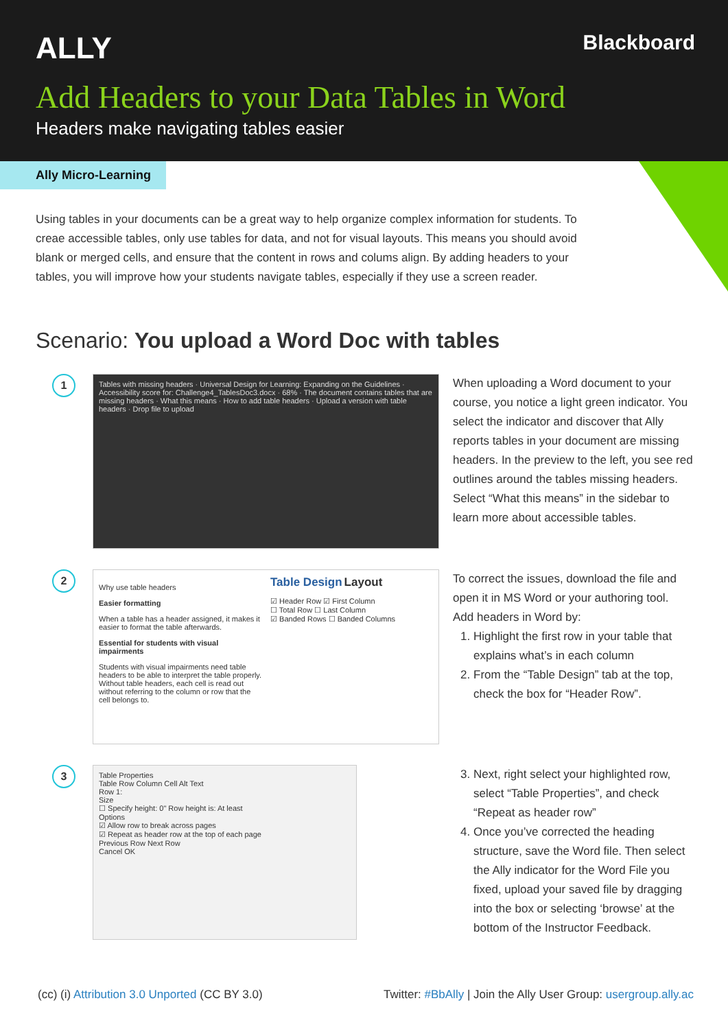ALLY Blackboard
Add Headers to your Data Tables in Word
Headers make navigating tables easier
Ally Micro-Learning
Using tables in your documents can be a great way to help organize complex information for students. To creae accessible tables, only use tables for data, and not for visual layouts. This means you should avoid blank or merged cells, and ensure that the content in rows and colums align. By adding headers to your tables, you will improve how your students navigate tables, especially if they use a screen reader.
Scenario: You upload a Word Doc with tables
1
Tables with missing headers · Universal Design for Learning: Expanding on the Guidelines · Accessibility score for: Challenge4_TablesDoc3.docx · 68% · The document contains tables that are missing headers · What this means · How to add table headers · Upload a version with table headers · Drop file to upload
When uploading a Word document to your course, you notice a light green indicator. You select the indicator and discover that Ally reports tables in your document are missing headers. In the preview to the left, you see red outlines around the tables missing headers. Select “What this means” in the sidebar to learn more about accessible tables.
2
Why use table headers
Easier formatting
When a table has a header assigned, it makes it easier to format the table afterwards.
Essential for students with visual impairments
Students with visual impairments need table headers to be able to interpret the table properly. Without table headers, each cell is read out without referring to the column or row that the cell belongs to.
Table Design Layout
☑ Header Row ☑ First Column
☐ Total Row ☐ Last Column
☑ Banded Rows ☐ Banded Columns
To correct the issues, download the file and open it in MS Word or your authoring tool.
Add headers in Word by:
1. Highlight the first row in your table that explains what’s in each column
2. From the “Table Design” tab at the top, check the box for “Header Row”.
3
Table Properties
Table Row Column Cell Alt Text
Row 1:
Size
☐ Specify height: 0" Row height is: At least
Options
☑ Allow row to break across pages
☑ Repeat as header row at the top of each page
Previous Row Next Row
Cancel OK
3. Next, right select your highlighted row, select “Table Properties”, and check “Repeat as header row”
4. Once you’ve corrected the heading structure, save the Word file. Then select the Ally indicator for the Word File you fixed, upload your saved file by dragging into the box or selecting ‘browse’ at the bottom of the Instructor Feedback.
(cc) (i) Attribution 3.0 Unported (CC BY 3.0) Twitter: #BbAlly | Join the Ally User Group: usergroup.ally.ac